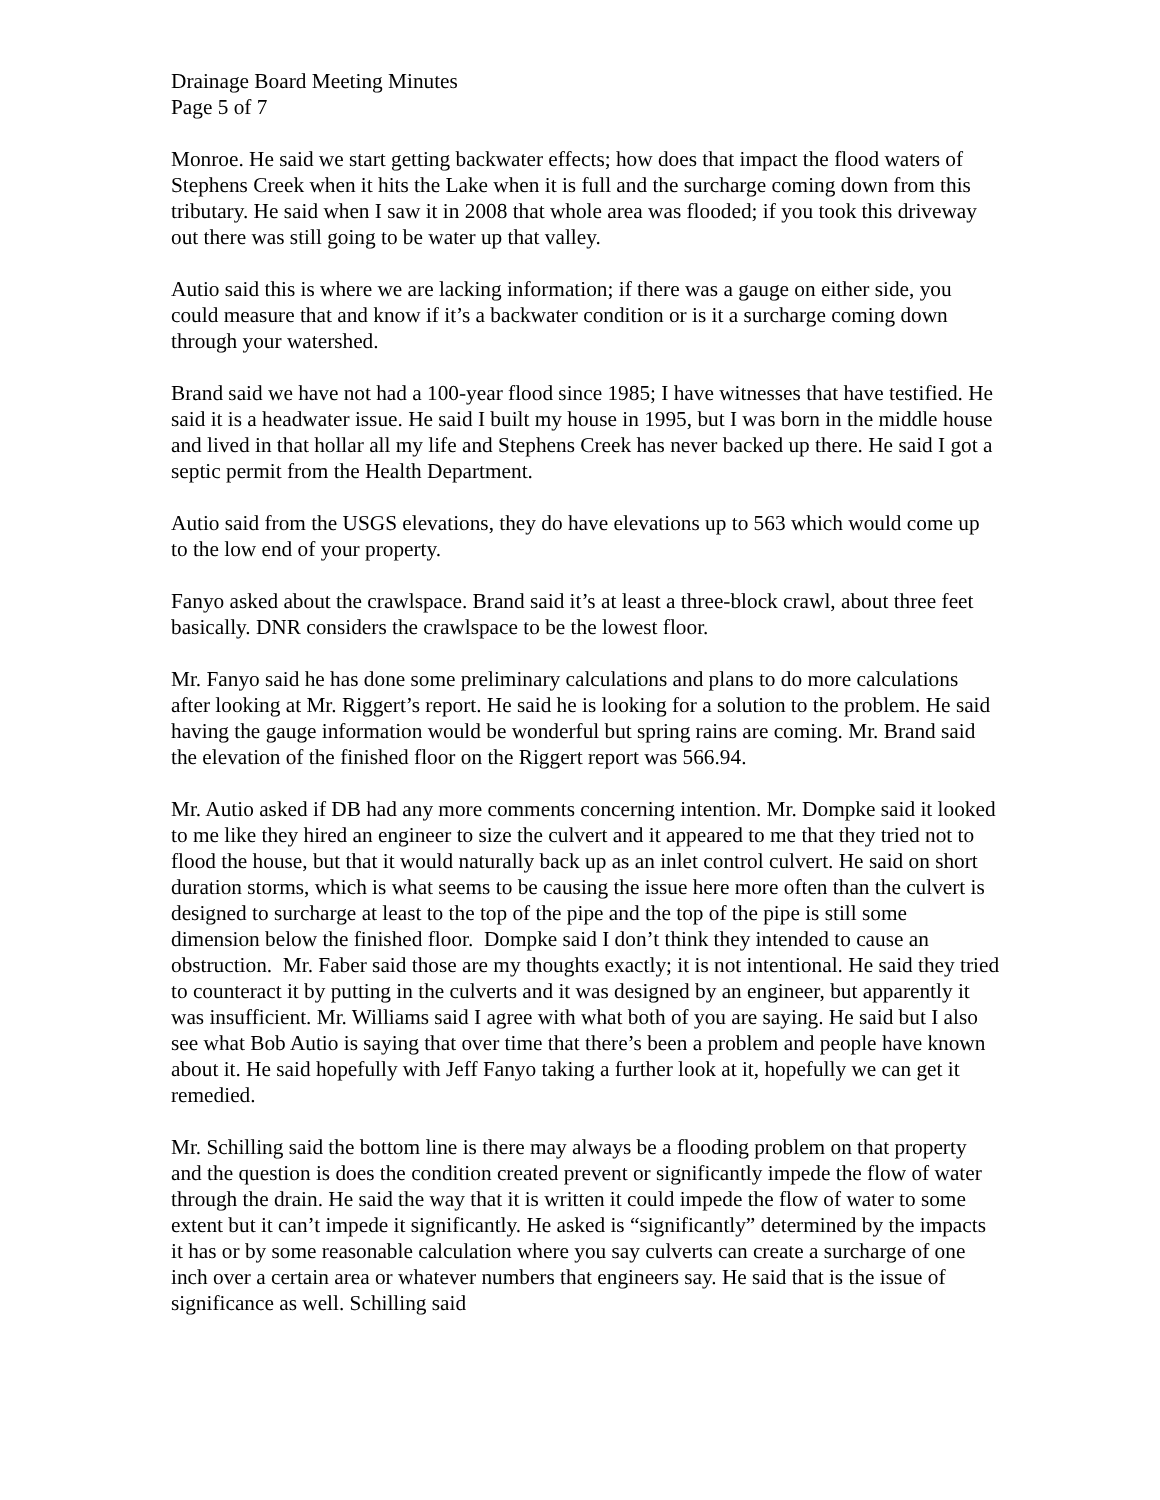Drainage Board Meeting Minutes
Page 5 of 7
Monroe. He said we start getting backwater effects; how does that impact the flood waters of Stephens Creek when it hits the Lake when it is full and the surcharge coming down from this tributary. He said when I saw it in 2008 that whole area was flooded; if you took this driveway out there was still going to be water up that valley.
Autio said this is where we are lacking information; if there was a gauge on either side, you could measure that and know if it’s a backwater condition or is it a surcharge coming down through your watershed.
Brand said we have not had a 100-year flood since 1985; I have witnesses that have testified. He said it is a headwater issue. He said I built my house in 1995, but I was born in the middle house and lived in that hollar all my life and Stephens Creek has never backed up there. He said I got a septic permit from the Health Department.
Autio said from the USGS elevations, they do have elevations up to 563 which would come up to the low end of your property.
Fanyo asked about the crawlspace. Brand said it’s at least a three-block crawl, about three feet basically. DNR considers the crawlspace to be the lowest floor.
Mr. Fanyo said he has done some preliminary calculations and plans to do more calculations after looking at Mr. Riggert’s report. He said he is looking for a solution to the problem. He said having the gauge information would be wonderful but spring rains are coming. Mr. Brand said the elevation of the finished floor on the Riggert report was 566.94.
Mr. Autio asked if DB had any more comments concerning intention. Mr. Dompke said it looked to me like they hired an engineer to size the culvert and it appeared to me that they tried not to flood the house, but that it would naturally back up as an inlet control culvert. He said on short duration storms, which is what seems to be causing the issue here more often than the culvert is designed to surcharge at least to the top of the pipe and the top of the pipe is still some dimension below the finished floor. Dompke said I don’t think they intended to cause an obstruction. Mr. Faber said those are my thoughts exactly; it is not intentional. He said they tried to counteract it by putting in the culverts and it was designed by an engineer, but apparently it was insufficient. Mr. Williams said I agree with what both of you are saying. He said but I also see what Bob Autio is saying that over time that there’s been a problem and people have known about it. He said hopefully with Jeff Fanyo taking a further look at it, hopefully we can get it remedied.
Mr. Schilling said the bottom line is there may always be a flooding problem on that property and the question is does the condition created prevent or significantly impede the flow of water through the drain. He said the way that it is written it could impede the flow of water to some extent but it can’t impede it significantly. He asked is “significantly” determined by the impacts it has or by some reasonable calculation where you say culverts can create a surcharge of one inch over a certain area or whatever numbers that engineers say. He said that is the issue of significance as well. Schilling said